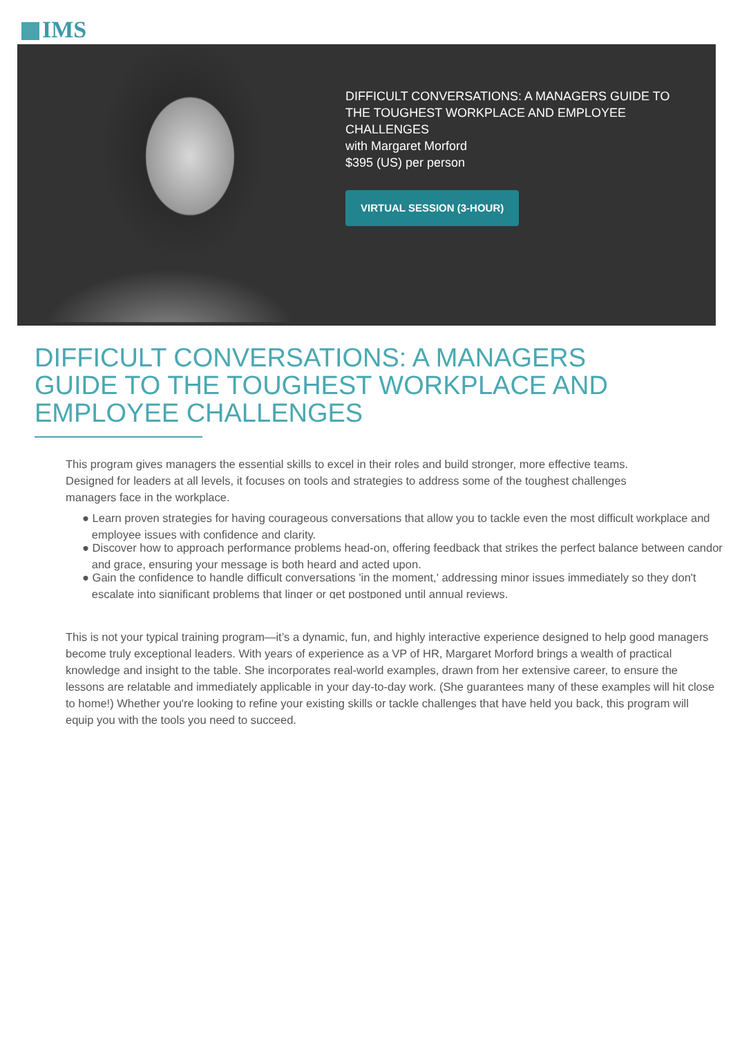IMS
DIFFICULT CONVERSATIONS: A MANAGERS GUIDE TO
THE TOUGHEST WORKPLACE AND EMPLOYEE
CHALLENGES
with Margaret Morford
$395 (US) per person
VIRTUAL SESSION (3-HOUR)
DIFFICULT CONVERSATIONS: A MANAGERS GUIDE TO THE TOUGHEST WORKPLACE AND EMPLOYEE CHALLENGES
This program gives managers the essential skills to excel in their roles and build stronger, more effective teams.
Designed for leaders at all levels, it focuses on tools and strategies to address some of the toughest challenges
managers face in the workplace.
● Learn proven strategies for having courageous conversations that allow you to tackle even the most difficult workplace and
employee issues with confidence and clarity.
● Discover how to approach performance problems head-on, offering feedback that strikes the perfect balance between candor
and grace, ensuring your message is both heard and acted upon.
● Gain the confidence to handle difficult conversations 'in the moment,' addressing minor issues immediately so they don't
escalate into significant problems that linger or get postponed until annual reviews.
This is not your typical training program—it’s a dynamic, fun, and highly interactive experience designed to help good managers become truly exceptional leaders. With years of experience as a VP of HR, Margaret Morford brings a wealth of practical knowledge and insight to the table. She incorporates real-world examples, drawn from her extensive career, to ensure the lessons are relatable and immediately applicable in your day-to-day work. (She guarantees many of these examples will hit close to home!) Whether you're looking to refine your existing skills or tackle challenges that have held you back, this program will equip you with the tools you need to succeed.